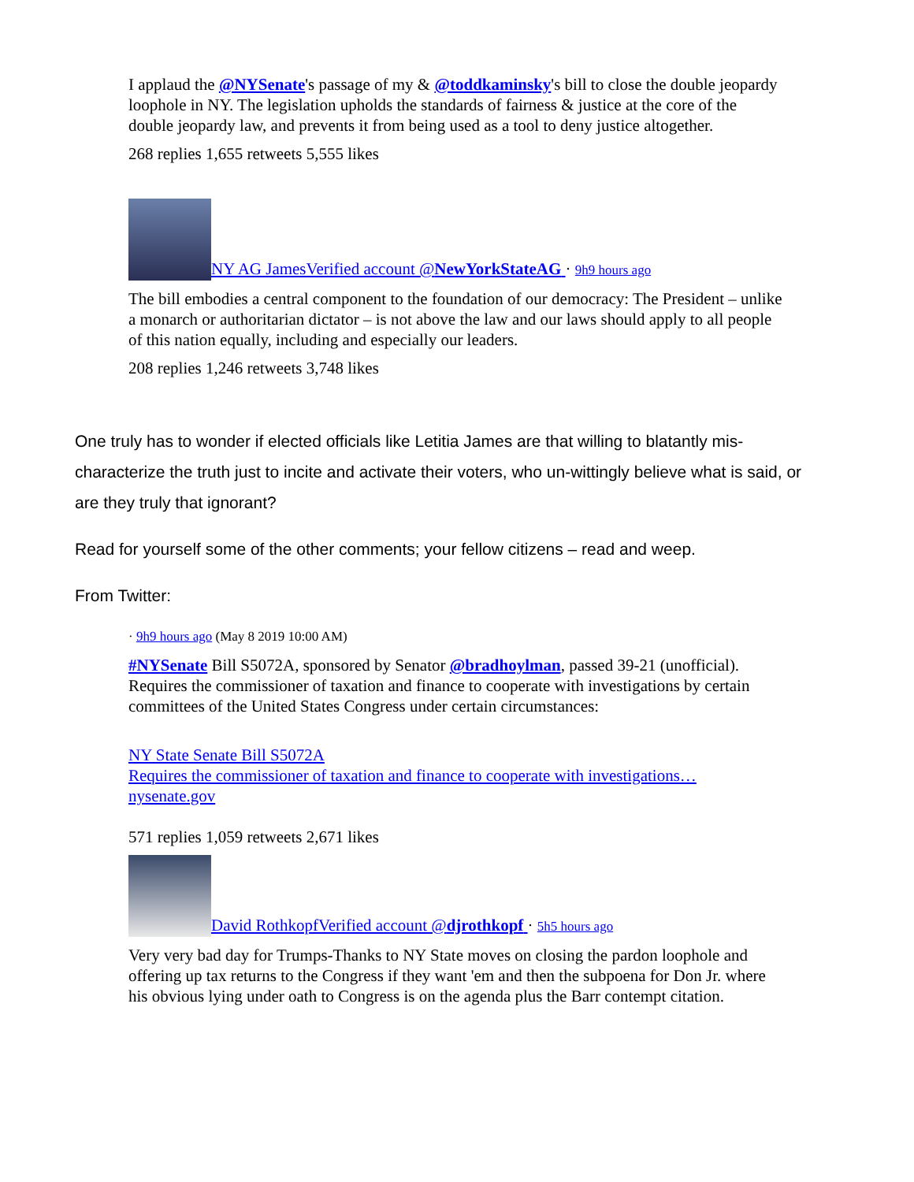I applaud the @NYSenate's passage of my & @toddkaminsky's bill to close the double jeopardy loophole in NY. The legislation upholds the standards of fairness & justice at the core of the double jeopardy law, and prevents it from being used as a tool to deny justice altogether.
268 replies 1,655 retweets 5,555 likes
NY AG JamesVerified account @NewYorkStateAG · 9h9 hours ago
The bill embodies a central component to the foundation of our democracy: The President – unlike a monarch or authoritarian dictator – is not above the law and our laws should apply to all people of this nation equally, including and especially our leaders.
208 replies 1,246 retweets 3,748 likes
One truly has to wonder if elected officials like Letitia James are that willing to blatantly mis-characterize the truth just to incite and activate their voters, who un-wittingly believe what is said, or are they truly that ignorant?
Read for yourself some of the other comments; your fellow citizens – read and weep.
From Twitter:
· 9h9 hours ago (May 8 2019 10:00 AM)
#NYSenate Bill S5072A, sponsored by Senator @bradhoylman, passed 39-21 (unofficial). Requires the commissioner of taxation and finance to cooperate with investigations by certain committees of the United States Congress under certain circumstances:
NY State Senate Bill S5072A
Requires the commissioner of taxation and finance to cooperate with investigations…
nysenate.gov
571 replies 1,059 retweets 2,671 likes
David RothkopfVerified account @djrothkopf · 5h5 hours ago
Very very bad day for Trumps-Thanks to NY State moves on closing the pardon loophole and offering up tax returns to the Congress if they want 'em and then the subpoena for Don Jr. where his obvious lying under oath to Congress is on the agenda plus the Barr contempt citation.